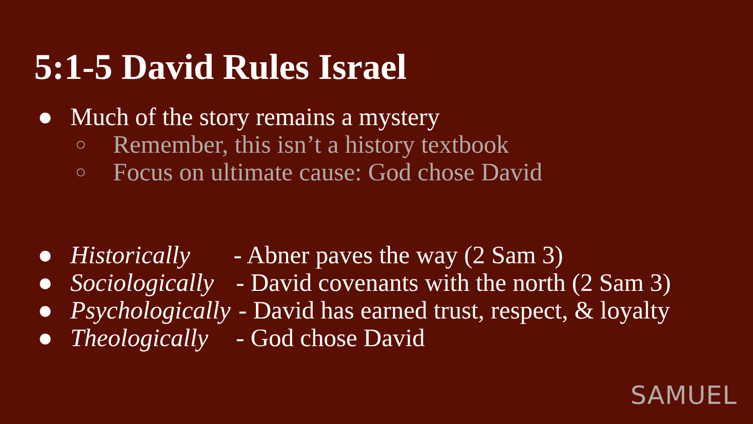5:1-5 David Rules Israel
● Much of the story remains a mystery
○ Remember, this isn’t a history textbook
○ Focus on ultimate cause: God chose David
● Historically - Abner paves the way (2 Sam 3)
● Sociologically - David covenants with the north (2 Sam 3)
● Psychologically - David has earned trust, respect, & loyalty
● Theologically - God chose David
SAMUEL